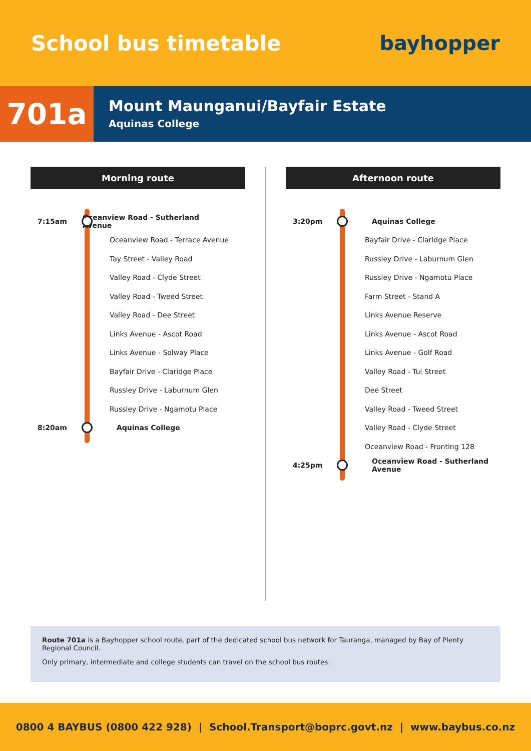School bus timetable bayhopper
701a
Mount Maunganui/Bayfair Estate
Aquinas College
Morning route
7:15am Oceanview Road - Sutherland Avenue
Oceanview Road - Terrace Avenue
Tay Street - Valley Road
Valley Road - Clyde Street
Valley Road - Tweed Street
Valley Road - Dee Street
Links Avenue - Ascot Road
Links Avenue - Solway Place
Bayfair Drive - Claridge Place
Russley Drive - Laburnum Glen
Russley Drive - Ngamotu Place
8:20am Aquinas College
Afternoon route
3:20pm Aquinas College
Bayfair Drive - Claridge Place
Russley Drive - Laburnum Glen
Russley Drive - Ngamotu Place
Farm Street - Stand A
Links Avenue Reserve
Links Avenue - Ascot Road
Links Avenue - Golf Road
Valley Road - Tui Street
Dee Street
Valley Road - Tweed Street
Valley Road - Clyde Street
Oceanview Road - Fronting 128
4:25pm Oceanview Road - Sutherland Avenue
Route 701a is a Bayhopper school route, part of the dedicated school bus network for Tauranga, managed by Bay of Plenty Regional Council.
Only primary, intermediate and college students can travel on the school bus routes.
0800 4 BAYBUS (0800 422 928) | School.Transport@boprc.govt.nz | www.baybus.co.nz